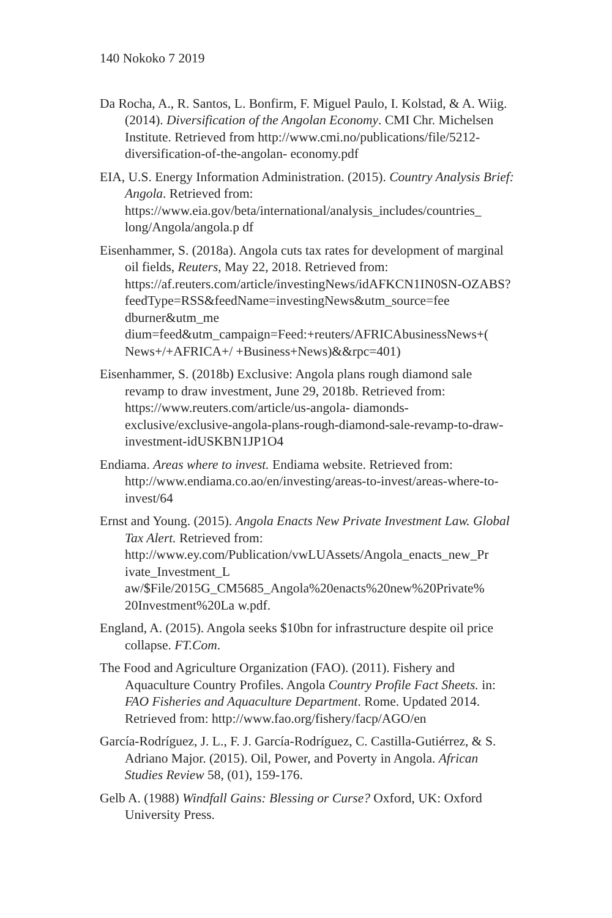140 Nokoko 7 2019
Da Rocha, A., R. Santos, L. Bonfirm, F. Miguel Paulo, I. Kolstad, & A. Wiig. (2014). Diversification of the Angolan Economy. CMI Chr. Michelsen Institute. Retrieved from http://www.cmi.no/publications/file/5212-diversification-of-the-angolan- economy.pdf
EIA, U.S. Energy Information Administration. (2015). Country Analysis Brief: Angola. Retrieved from: https://www.eia.gov/beta/international/analysis_includes/countries_
long/Angola/angola.p df
Eisenhammer, S. (2018a). Angola cuts tax rates for development of marginal oil fields, Reuters, May 22, 2018. Retrieved from: https://af.reuters.com/article/investingNews/idAFKCN1IN0SN-OZABS?feedType=RSS&feedName=investingNews&utm_source=fee
dburner&utm_me
dium=feed&utm_campaign=Feed:+reuters/AFRICAbusinessNews+(
News+/+AFRICA+/ +Business+News)&&rpc=401)
Eisenhammer, S. (2018b) Exclusive: Angola plans rough diamond sale revamp to draw investment, June 29, 2018b. Retrieved from: https://www.reuters.com/article/us-angola- diamonds-exclusive/exclusive-angola-plans-rough-diamond-sale-revamp-to-draw- investment-idUSKBN1JP1O4
Endiama. Areas where to invest. Endiama website. Retrieved from: http://www.endiama.co.ao/en/investing/areas-to-invest/areas-where-to-invest/64
Ernst and Young. (2015). Angola Enacts New Private Investment Law. Global Tax Alert. Retrieved from: http://www.ey.com/Publication/vwLUAssets/Angola_enacts_new_Pr
ivate_Investment_L
aw/$File/2015G_CM5685_Angola%20enacts%20new%20Private%
20Investment%20La w.pdf.
England, A. (2015). Angola seeks $10bn for infrastructure despite oil price collapse. FT.Com.
The Food and Agriculture Organization (FAO). (2011). Fishery and Aquaculture Country Profiles. Angola Country Profile Fact Sheets. in: FAO Fisheries and Aquaculture Department. Rome. Updated 2014. Retrieved from: http://www.fao.org/fishery/facp/AGO/en
García-Rodríguez, J. L., F. J. García-Rodríguez, C. Castilla-Gutiérrez, & S. Adriano Major. (2015). Oil, Power, and Poverty in Angola. African Studies Review 58, (01), 159-176.
Gelb A. (1988) Windfall Gains: Blessing or Curse? Oxford, UK: Oxford University Press.